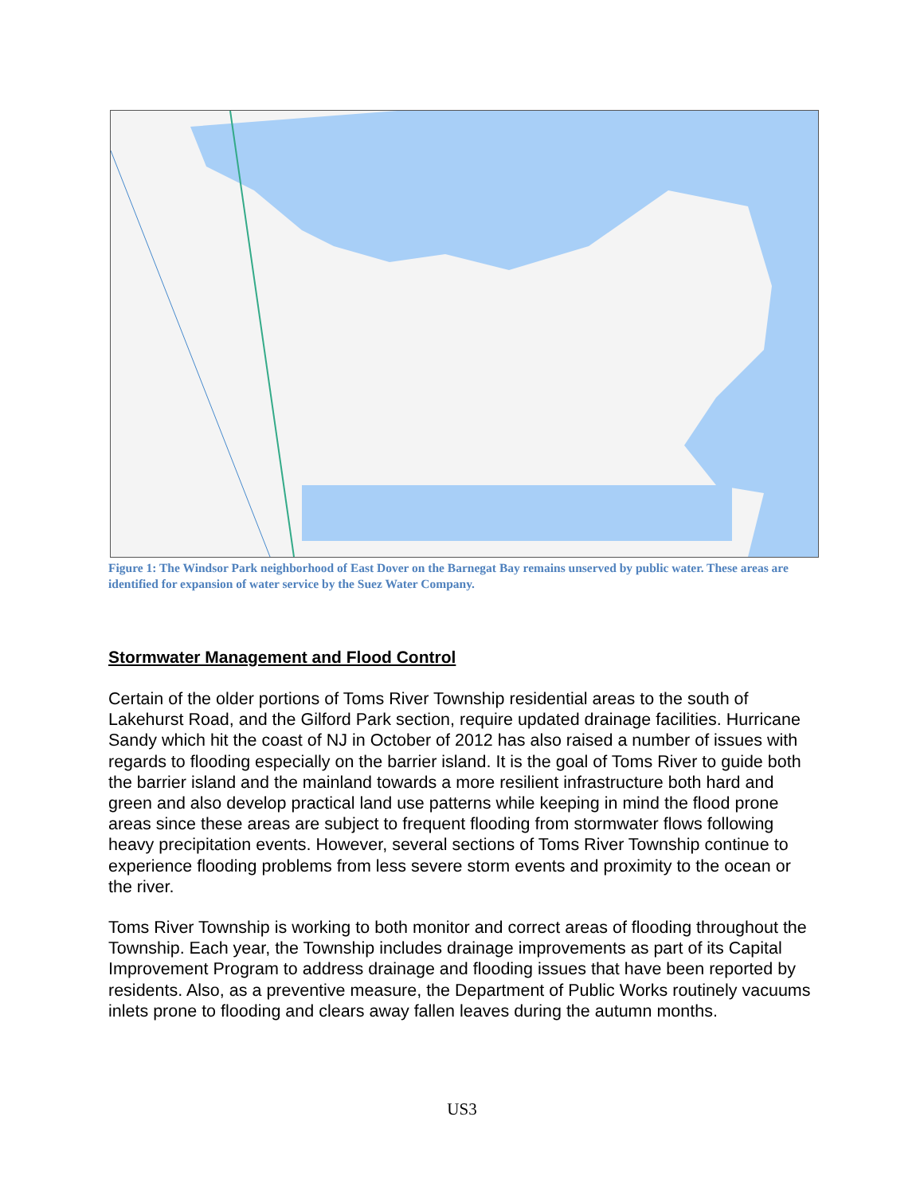Figure 1: The Windsor Park neighborhood of East Dover on the Barnegat Bay remains unserved by public water. These areas are identified for expansion of water service by the Suez Water Company.
Stormwater Management and Flood Control
Certain of the older portions of Toms River Township residential areas to the south of Lakehurst Road, and the Gilford Park section, require updated drainage facilities. Hurricane Sandy which hit the coast of NJ in October of 2012 has also raised a number of issues with regards to flooding especially on the barrier island. It is the goal of Toms River to guide both the barrier island and the mainland towards a more resilient infrastructure both hard and green and also develop practical land use patterns while keeping in mind the flood prone areas since these areas are subject to frequent flooding from stormwater flows following heavy precipitation events. However, several sections of Toms River Township continue to experience flooding problems from less severe storm events and proximity to the ocean or the river.
Toms River Township is working to both monitor and correct areas of flooding throughout the Township. Each year, the Township includes drainage improvements as part of its Capital Improvement Program to address drainage and flooding issues that have been reported by residents. Also, as a preventive measure, the Department of Public Works routinely vacuums inlets prone to flooding and clears away fallen leaves during the autumn months.
US3